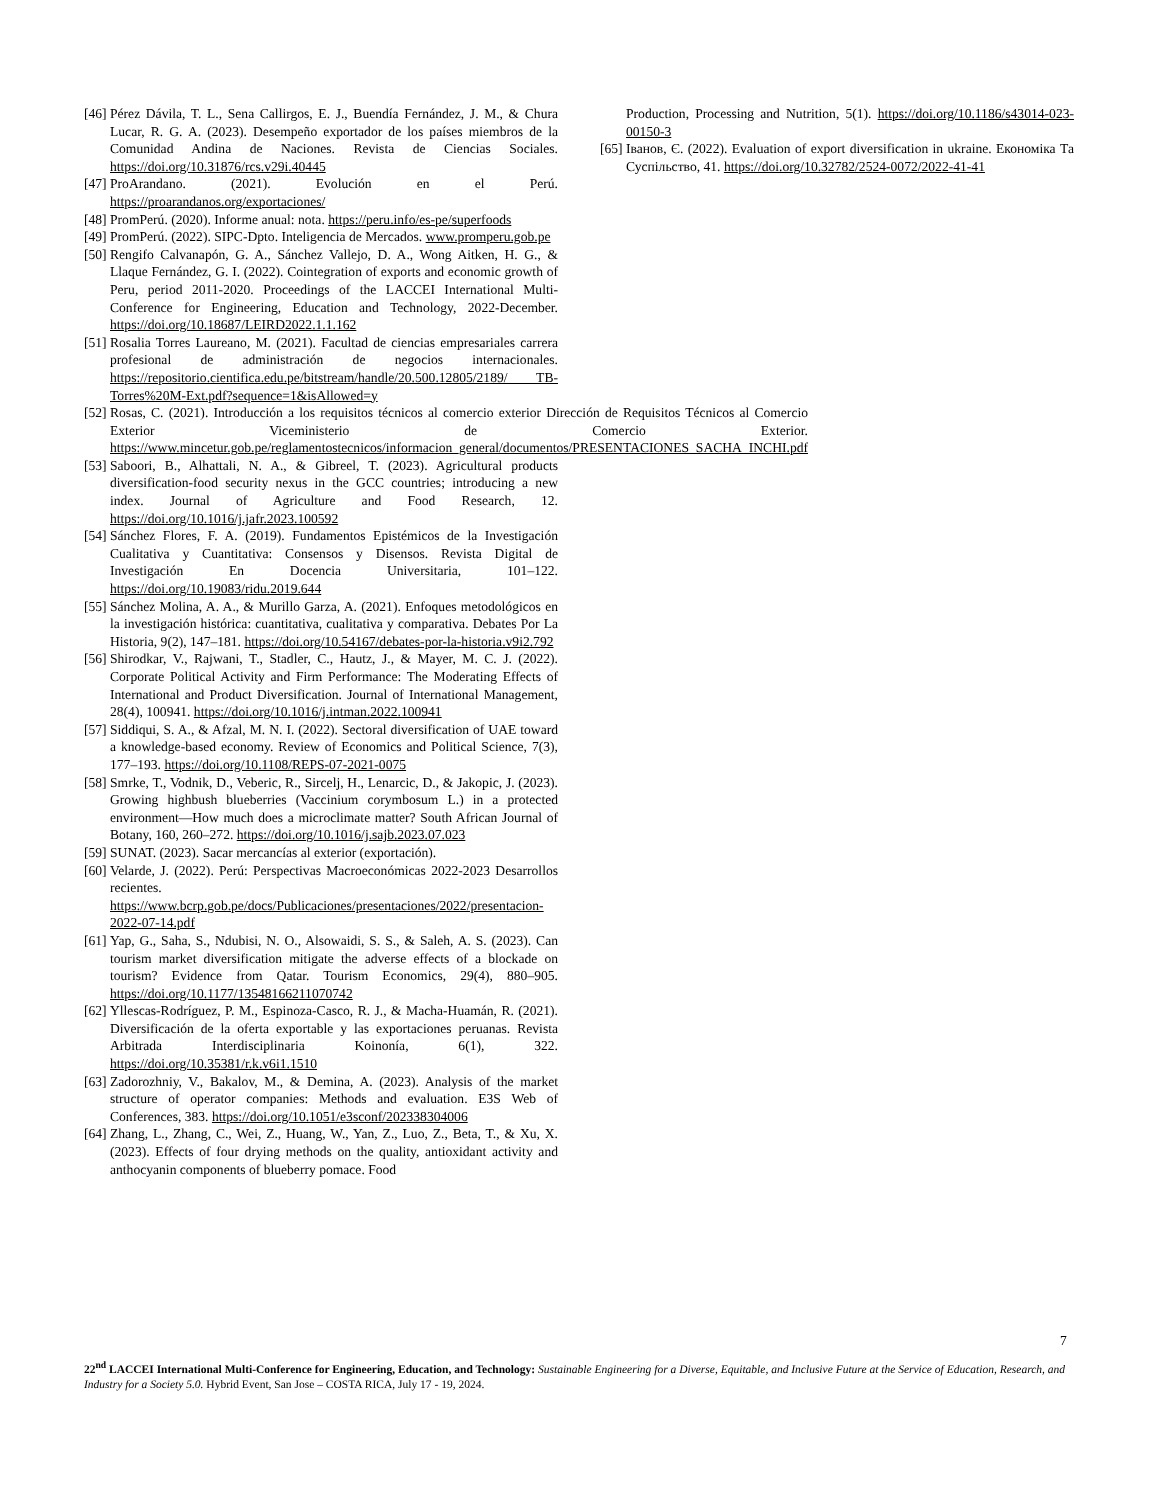[46] Pérez Dávila, T. L., Sena Callirgos, E. J., Buendía Fernández, J. M., & Chura Lucar, R. G. A. (2023). Desempeño exportador de los países miembros de la Comunidad Andina de Naciones. Revista de Ciencias Sociales. https://doi.org/10.31876/rcs.v29i.40445
[47] ProArandano. (2021). Evolución en el Perú. https://proarandanos.org/exportaciones/
[48] PromPerú. (2020). Informe anual: nota. https://peru.info/es-pe/superfoods
[49] PromPerú. (2022). SIPC-Dpto. Inteligencia de Mercados. www.promperu.gob.pe
[50] Rengifo Calvanapón, G. A., Sánchez Vallejo, D. A., Wong Aitken, H. G., & Llaque Fernández, G. I. (2022). Cointegration of exports and economic growth of Peru, period 2011-2020. Proceedings of the LACCEI International Multi-Conference for Engineering, Education and Technology, 2022-December. https://doi.org/10.18687/LEIRD2022.1.1.162
[51] Rosalia Torres Laureano, M. (2021). Facultad de ciencias empresariales carrera profesional de administración de negocios internacionales. https://repositorio.cientifica.edu.pe/bitstream/handle/20.500.12805/2189/ TB-Torres%20M-Ext.pdf?sequence=1&isAllowed=y
[52] Rosas, C. (2021). Introducción a los requisitos técnicos al comercio exterior Dirección de Requisitos Técnicos al Comercio Exterior Viceministerio de Comercio Exterior. https://www.mincetur.gob.pe/reglamentostecnicos/informacion_general/documentos/PRESENTACIONES_SACHA_INCHI.pdf
[53] Saboori, B., Alhattali, N. A., & Gibreel, T. (2023). Agricultural products diversification-food security nexus in the GCC countries; introducing a new index. Journal of Agriculture and Food Research, 12. https://doi.org/10.1016/j.jafr.2023.100592
[54] Sánchez Flores, F. A. (2019). Fundamentos Epistémicos de la Investigación Cualitativa y Cuantitativa: Consensos y Disensos. Revista Digital de Investigación En Docencia Universitaria, 101–122. https://doi.org/10.19083/ridu.2019.644
[55] Sánchez Molina, A. A., & Murillo Garza, A. (2021). Enfoques metodológicos en la investigación histórica: cuantitativa, cualitativa y comparativa. Debates Por La Historia, 9(2), 147–181. https://doi.org/10.54167/debates-por-la-historia.v9i2.792
[56] Shirodkar, V., Rajwani, T., Stadler, C., Hautz, J., & Mayer, M. C. J. (2022). Corporate Political Activity and Firm Performance: The Moderating Effects of International and Product Diversification. Journal of International Management, 28(4), 100941. https://doi.org/10.1016/j.intman.2022.100941
[57] Siddiqui, S. A., & Afzal, M. N. I. (2022). Sectoral diversification of UAE toward a knowledge-based economy. Review of Economics and Political Science, 7(3), 177–193. https://doi.org/10.1108/REPS-07-2021-0075
[58] Smrke, T., Vodnik, D., Veberic, R., Sircelj, H., Lenarcic, D., & Jakopic, J. (2023). Growing highbush blueberries (Vaccinium corymbosum L.) in a protected environment—How much does a microclimate matter? South African Journal of Botany, 160, 260–272. https://doi.org/10.1016/j.sajb.2023.07.023
[59] SUNAT. (2023). Sacar mercancías al exterior (exportación).
[60] Velarde, J. (2022). Perú: Perspectivas Macroeconómicas 2022-2023 Desarrollos recientes. https://www.bcrp.gob.pe/docs/Publicaciones/presentaciones/2022/presentacion-2022-07-14.pdf
[61] Yap, G., Saha, S., Ndubisi, N. O., Alsowaidi, S. S., & Saleh, A. S. (2023). Can tourism market diversification mitigate the adverse effects of a blockade on tourism? Evidence from Qatar. Tourism Economics, 29(4), 880–905. https://doi.org/10.1177/13548166211070742
[62] Yllescas-Rodríguez, P. M., Espinoza-Casco, R. J., & Macha-Huamán, R. (2021). Diversificación de la oferta exportable y las exportaciones peruanas. Revista Arbitrada Interdisciplinaria Koinonía, 6(1), 322. https://doi.org/10.35381/r.k.v6i1.1510
[63] Zadorozhniy, V., Bakalov, M., & Demina, A. (2023). Analysis of the market structure of operator companies: Methods and evaluation. E3S Web of Conferences, 383. https://doi.org/10.1051/e3sconf/202338304006
[64] Zhang, L., Zhang, C., Wei, Z., Huang, W., Yan, Z., Luo, Z., Beta, T., & Xu, X. (2023). Effects of four drying methods on the quality, antioxidant activity and anthocyanin components of blueberry pomace. Food
Production, Processing and Nutrition, 5(1). https://doi.org/10.1186/s43014-023-00150-3
[65] Іванов, Є. (2022). Evaluation of export diversification in ukraine. Економіка Та Суспільство, 41. https://doi.org/10.32782/2524-0072/2022-41-41
7
22<sup>nd</sup> LACCEI International Multi-Conference for Engineering, Education, and Technology: Sustainable Engineering for a Diverse, Equitable, and Inclusive Future at the Service of Education, Research, and Industry for a Society 5.0. Hybrid Event, San Jose – COSTA RICA, July 17 - 19, 2024.